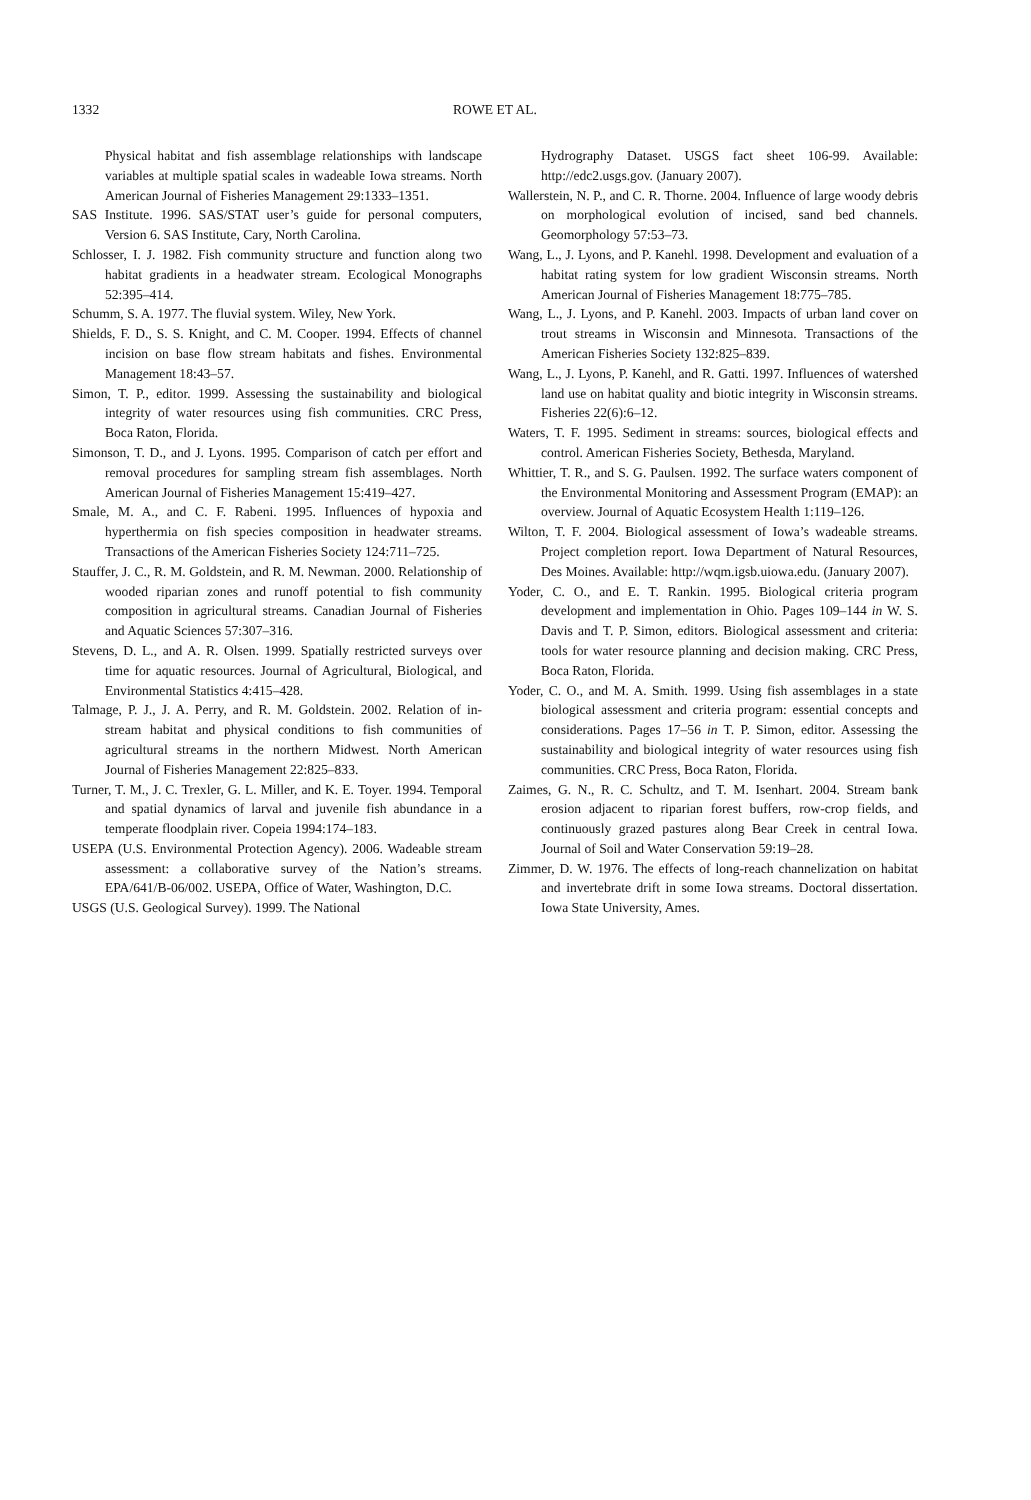1332 ROWE ET AL.
Physical habitat and fish assemblage relationships with landscape variables at multiple spatial scales in wadeable Iowa streams. North American Journal of Fisheries Management 29:1333–1351.
SAS Institute. 1996. SAS/STAT user’s guide for personal computers, Version 6. SAS Institute, Cary, North Carolina.
Schlosser, I. J. 1982. Fish community structure and function along two habitat gradients in a headwater stream. Ecological Monographs 52:395–414.
Schumm, S. A. 1977. The fluvial system. Wiley, New York.
Shields, F. D., S. S. Knight, and C. M. Cooper. 1994. Effects of channel incision on base flow stream habitats and fishes. Environmental Management 18:43–57.
Simon, T. P., editor. 1999. Assessing the sustainability and biological integrity of water resources using fish communities. CRC Press, Boca Raton, Florida.
Simonson, T. D., and J. Lyons. 1995. Comparison of catch per effort and removal procedures for sampling stream fish assemblages. North American Journal of Fisheries Management 15:419–427.
Smale, M. A., and C. F. Rabeni. 1995. Influences of hypoxia and hyperthermia on fish species composition in headwater streams. Transactions of the American Fisheries Society 124:711–725.
Stauffer, J. C., R. M. Goldstein, and R. M. Newman. 2000. Relationship of wooded riparian zones and runoff potential to fish community composition in agricultural streams. Canadian Journal of Fisheries and Aquatic Sciences 57:307–316.
Stevens, D. L., and A. R. Olsen. 1999. Spatially restricted surveys over time for aquatic resources. Journal of Agricultural, Biological, and Environmental Statistics 4:415–428.
Talmage, P. J., J. A. Perry, and R. M. Goldstein. 2002. Relation of in-stream habitat and physical conditions to fish communities of agricultural streams in the northern Midwest. North American Journal of Fisheries Management 22:825–833.
Turner, T. M., J. C. Trexler, G. L. Miller, and K. E. Toyer. 1994. Temporal and spatial dynamics of larval and juvenile fish abundance in a temperate floodplain river. Copeia 1994:174–183.
USEPA (U.S. Environmental Protection Agency). 2006. Wadeable stream assessment: a collaborative survey of the Nation’s streams. EPA/641/B-06/002. USEPA, Office of Water, Washington, D.C.
USGS (U.S. Geological Survey). 1999. The National
Hydrography Dataset. USGS fact sheet 106-99. Available: http://edc2.usgs.gov. (January 2007).
Wallerstein, N. P., and C. R. Thorne. 2004. Influence of large woody debris on morphological evolution of incised, sand bed channels. Geomorphology 57:53–73.
Wang, L., J. Lyons, and P. Kanehl. 1998. Development and evaluation of a habitat rating system for low gradient Wisconsin streams. North American Journal of Fisheries Management 18:775–785.
Wang, L., J. Lyons, and P. Kanehl. 2003. Impacts of urban land cover on trout streams in Wisconsin and Minnesota. Transactions of the American Fisheries Society 132:825–839.
Wang, L., J. Lyons, P. Kanehl, and R. Gatti. 1997. Influences of watershed land use on habitat quality and biotic integrity in Wisconsin streams. Fisheries 22(6):6–12.
Waters, T. F. 1995. Sediment in streams: sources, biological effects and control. American Fisheries Society, Bethesda, Maryland.
Whittier, T. R., and S. G. Paulsen. 1992. The surface waters component of the Environmental Monitoring and Assessment Program (EMAP): an overview. Journal of Aquatic Ecosystem Health 1:119–126.
Wilton, T. F. 2004. Biological assessment of Iowa’s wadeable streams. Project completion report. Iowa Department of Natural Resources, Des Moines. Available: http://wqm.igsb.uiowa.edu. (January 2007).
Yoder, C. O., and E. T. Rankin. 1995. Biological criteria program development and implementation in Ohio. Pages 109–144 in W. S. Davis and T. P. Simon, editors. Biological assessment and criteria: tools for water resource planning and decision making. CRC Press, Boca Raton, Florida.
Yoder, C. O., and M. A. Smith. 1999. Using fish assemblages in a state biological assessment and criteria program: essential concepts and considerations. Pages 17–56 in T. P. Simon, editor. Assessing the sustainability and biological integrity of water resources using fish communities. CRC Press, Boca Raton, Florida.
Zaimes, G. N., R. C. Schultz, and T. M. Isenhart. 2004. Stream bank erosion adjacent to riparian forest buffers, row-crop fields, and continuously grazed pastures along Bear Creek in central Iowa. Journal of Soil and Water Conservation 59:19–28.
Zimmer, D. W. 1976. The effects of long-reach channelization on habitat and invertebrate drift in some Iowa streams. Doctoral dissertation. Iowa State University, Ames.